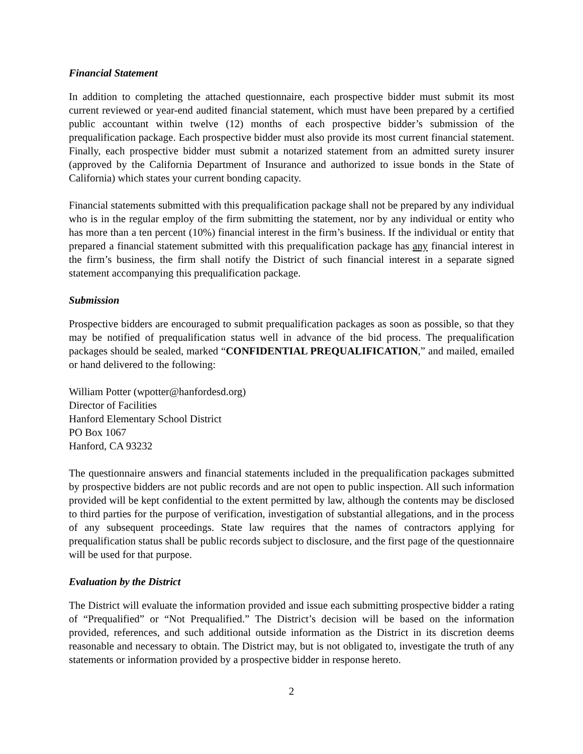Financial Statement
In addition to completing the attached questionnaire, each prospective bidder must submit its most current reviewed or year-end audited financial statement, which must have been prepared by a certified public accountant within twelve (12) months of each prospective bidder’s submission of the prequalification package. Each prospective bidder must also provide its most current financial statement. Finally, each prospective bidder must submit a notarized statement from an admitted surety insurer (approved by the California Department of Insurance and authorized to issue bonds in the State of California) which states your current bonding capacity.
Financial statements submitted with this prequalification package shall not be prepared by any individual who is in the regular employ of the firm submitting the statement, nor by any individual or entity who has more than a ten percent (10%) financial interest in the firm’s business. If the individual or entity that prepared a financial statement submitted with this prequalification package has any financial interest in the firm’s business, the firm shall notify the District of such financial interest in a separate signed statement accompanying this prequalification package.
Submission
Prospective bidders are encouraged to submit prequalification packages as soon as possible, so that they may be notified of prequalification status well in advance of the bid process. The prequalification packages should be sealed, marked “CONFIDENTIAL PREQUALIFICATION,” and mailed, emailed or hand delivered to the following:
William Potter (wpotter@hanfordesd.org)
Director of Facilities
Hanford Elementary School District
PO Box 1067
Hanford, CA 93232
The questionnaire answers and financial statements included in the prequalification packages submitted by prospective bidders are not public records and are not open to public inspection. All such information provided will be kept confidential to the extent permitted by law, although the contents may be disclosed to third parties for the purpose of verification, investigation of substantial allegations, and in the process of any subsequent proceedings. State law requires that the names of contractors applying for prequalification status shall be public records subject to disclosure, and the first page of the questionnaire will be used for that purpose.
Evaluation by the District
The District will evaluate the information provided and issue each submitting prospective bidder a rating of “Prequalified” or “Not Prequalified.” The District’s decision will be based on the information provided, references, and such additional outside information as the District in its discretion deems reasonable and necessary to obtain. The District may, but is not obligated to, investigate the truth of any statements or information provided by a prospective bidder in response hereto.
2